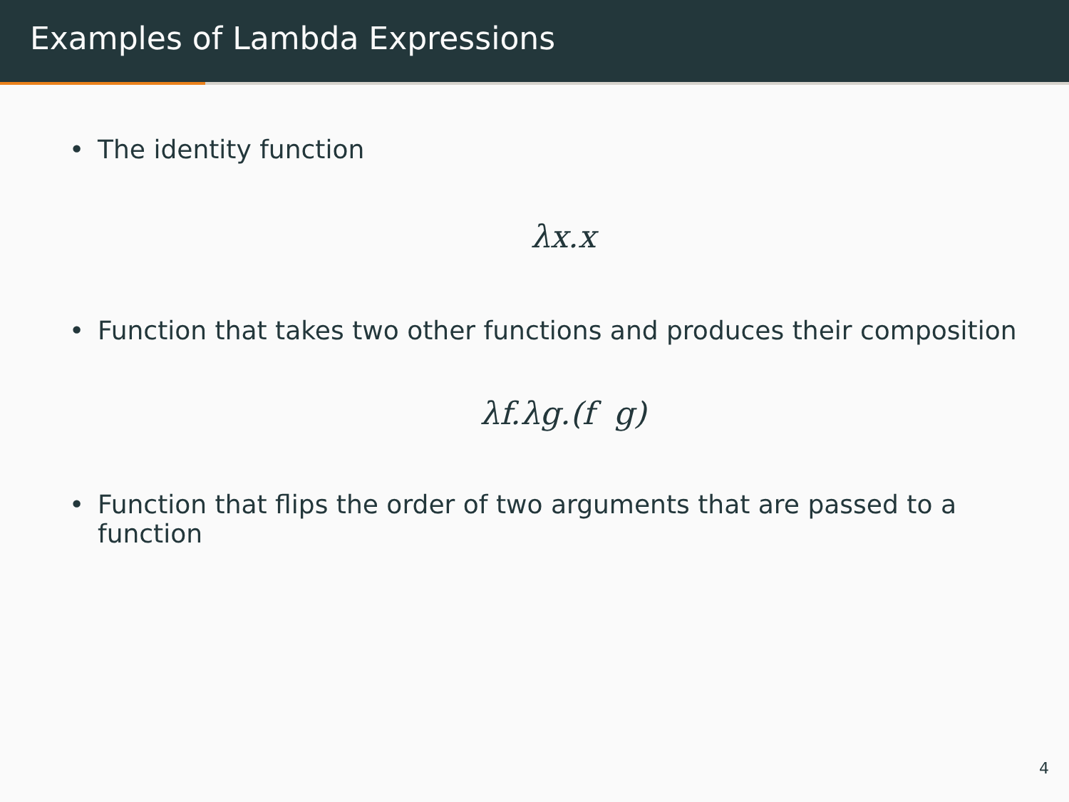Examples of Lambda Expressions
• The identity function
λx.x
• Function that takes two other functions and produces their composition
λf.λg.(f g)
• Function that flips the order of two arguments that are passed to a function
4